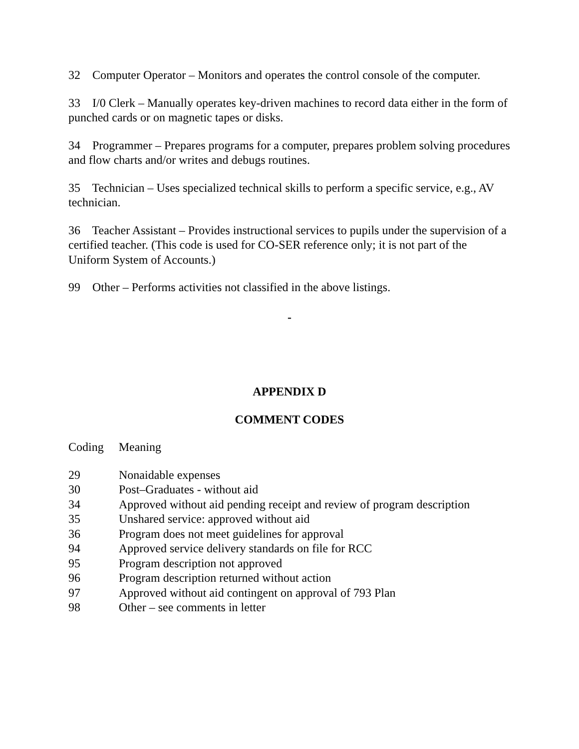32 Computer Operator – Monitors and operates the control console of the computer.
33 I/0 Clerk – Manually operates key-driven machines to record data either in the form of punched cards or on magnetic tapes or disks.
34 Programmer – Prepares programs for a computer, prepares problem solving procedures and flow charts and/or writes and debugs routines.
35 Technician – Uses specialized technical skills to perform a specific service, e.g., AV technician.
36 Teacher Assistant – Provides instructional services to pupils under the supervision of a certified teacher. (This code is used for CO-SER reference only; it is not part of the Uniform System of Accounts.)
99 Other – Performs activities not classified in the above listings.
-
APPENDIX D
COMMENT CODES
Coding Meaning
| 29 | Nonaidable expenses |
| 30 | Post–Graduates - without aid |
| 34 | Approved without aid pending receipt and review of program description |
| 35 | Unshared service: approved without aid |
| 36 | Program does not meet guidelines for approval |
| 94 | Approved service delivery standards on file for RCC |
| 95 | Program description not approved |
| 96 | Program description returned without action |
| 97 | Approved without aid contingent on approval of 793 Plan |
| 98 | Other – see comments in letter |